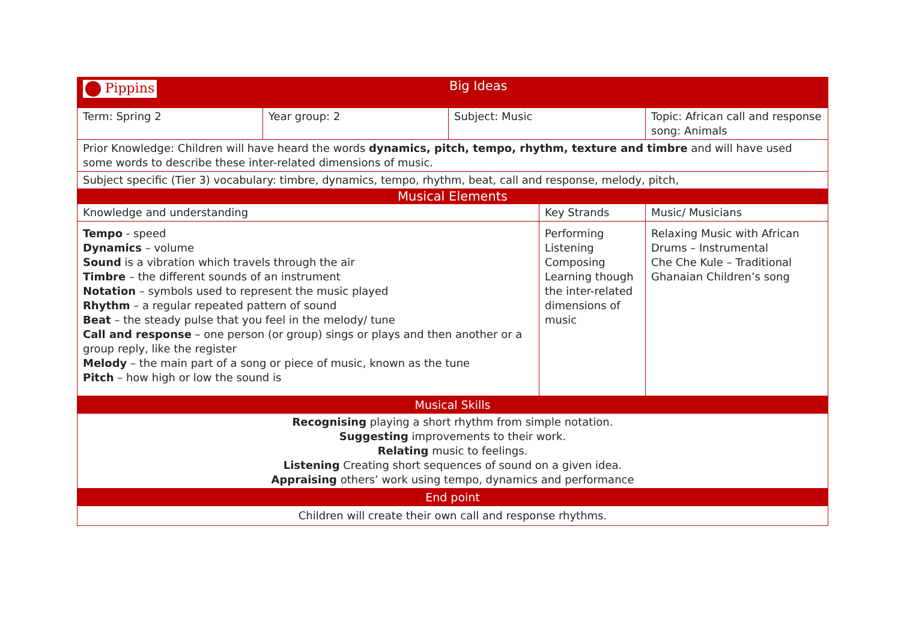| Pippins | Big Ideas | | | |
| Term: Spring 2 | Year group: 2 | Subject: Music | | Topic: African call and response song: Animals |
| Prior Knowledge: Children will have heard the words dynamics, pitch, tempo, rhythm, texture and timbre and will have used some words to describe these inter-related dimensions of music. | | | | |
| Subject specific (Tier 3) vocabulary: timbre, dynamics, tempo, rhythm, beat, call and response, melody, pitch, | | | | |
| Musical Elements | | | | |
| Knowledge and understanding | | | Key Strands | Music/ Musicians |
| Tempo - speed Dynamics – volume Sound is a vibration which travels through the air Timbre – the different sounds of an instrument Notation – symbols used to represent the music played Rhythm – a regular repeated pattern of sound Beat – the steady pulse that you feel in the melody/ tune Call and response – one person (or group) sings or plays and then another or a group reply, like the register Melody – the main part of a song or piece of music, known as the tune Pitch – how high or low the sound is | | | Performing Listening Composing Learning though the inter-related dimensions of music | Relaxing Music with African Drums – Instrumental Che Che Kule – Traditional Ghanaian Children’s song |
| Musical Skills | | | | |
| Recognising playing a short rhythm from simple notation. Suggesting improvements to their work. Relating music to feelings. Listening Creating short sequences of sound on a given idea. Appraising others’ work using tempo, dynamics and performance | | | | |
| End point | | | | |
| Children will create their own call and response rhythms. | | | | |